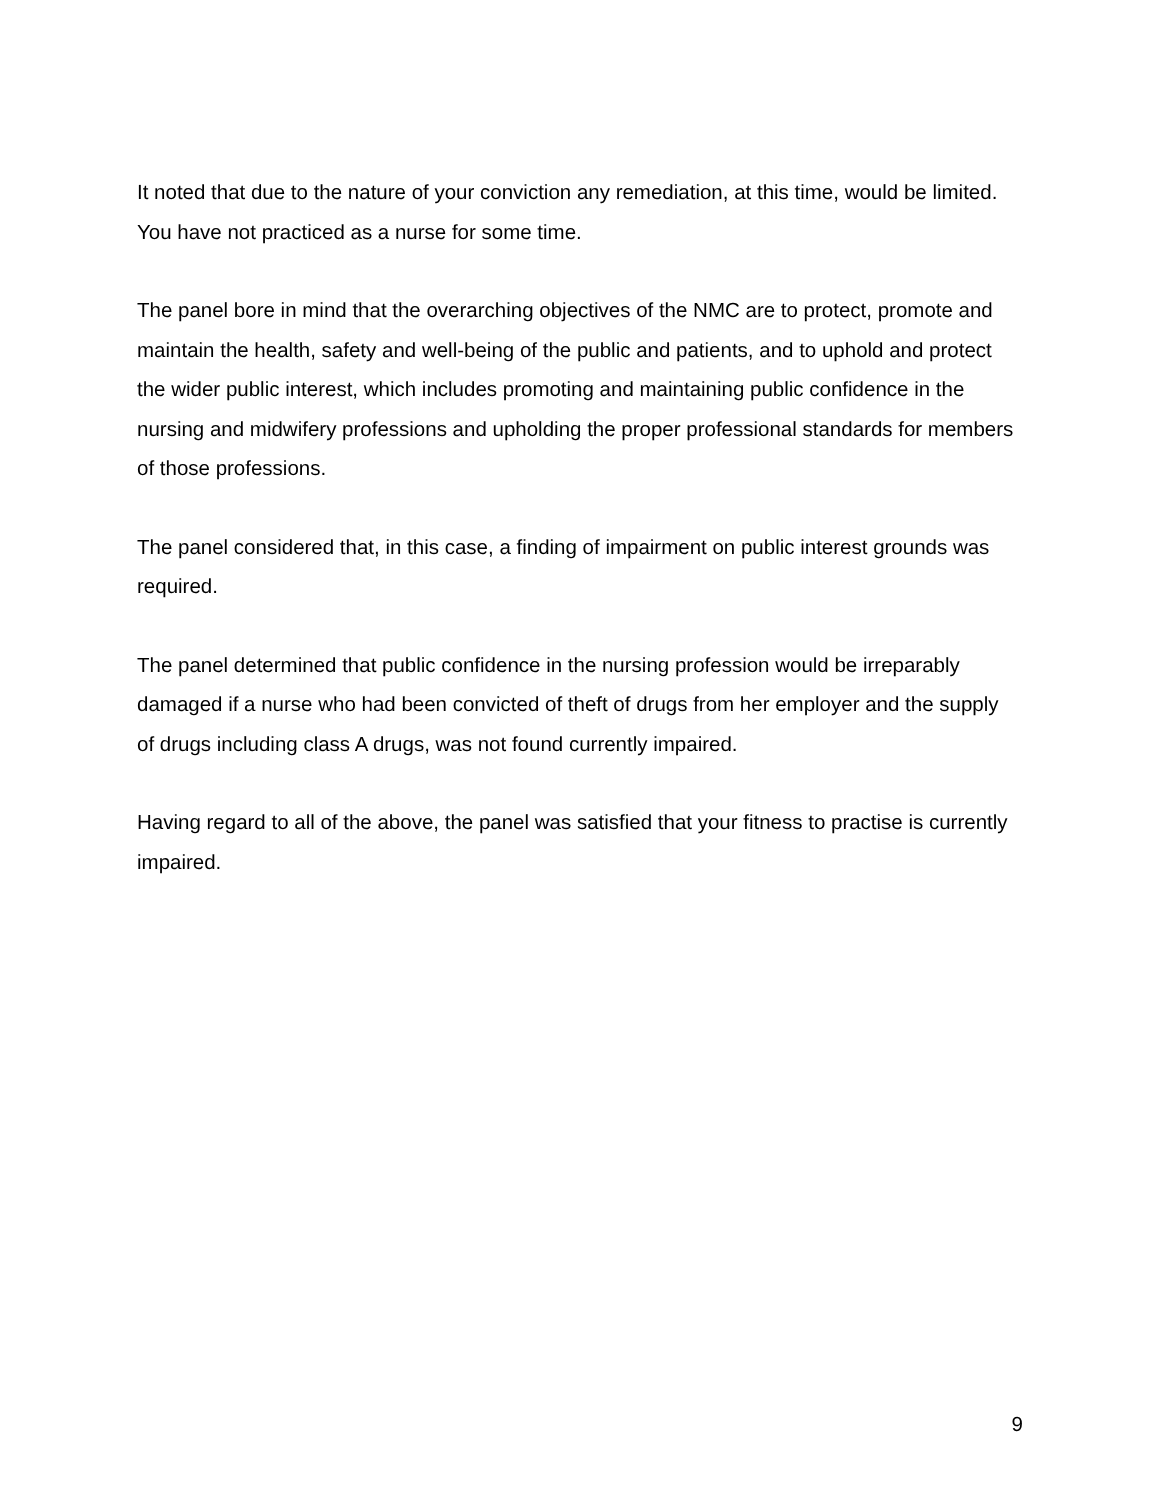It noted that due to the nature of your conviction any remediation, at this time, would be limited. You have not practiced as a nurse for some time.
The panel bore in mind that the overarching objectives of the NMC are to protect, promote and maintain the health, safety and well-being of the public and patients, and to uphold and protect the wider public interest, which includes promoting and maintaining public confidence in the nursing and midwifery professions and upholding the proper professional standards for members of those professions.
The panel considered that, in this case, a finding of impairment on public interest grounds was required.
The panel determined that public confidence in the nursing profession would be irreparably damaged if a nurse who had been convicted of theft of drugs from her employer and the supply of drugs including class A drugs, was not found currently impaired.
Having regard to all of the above, the panel was satisfied that your fitness to practise is currently impaired.
9